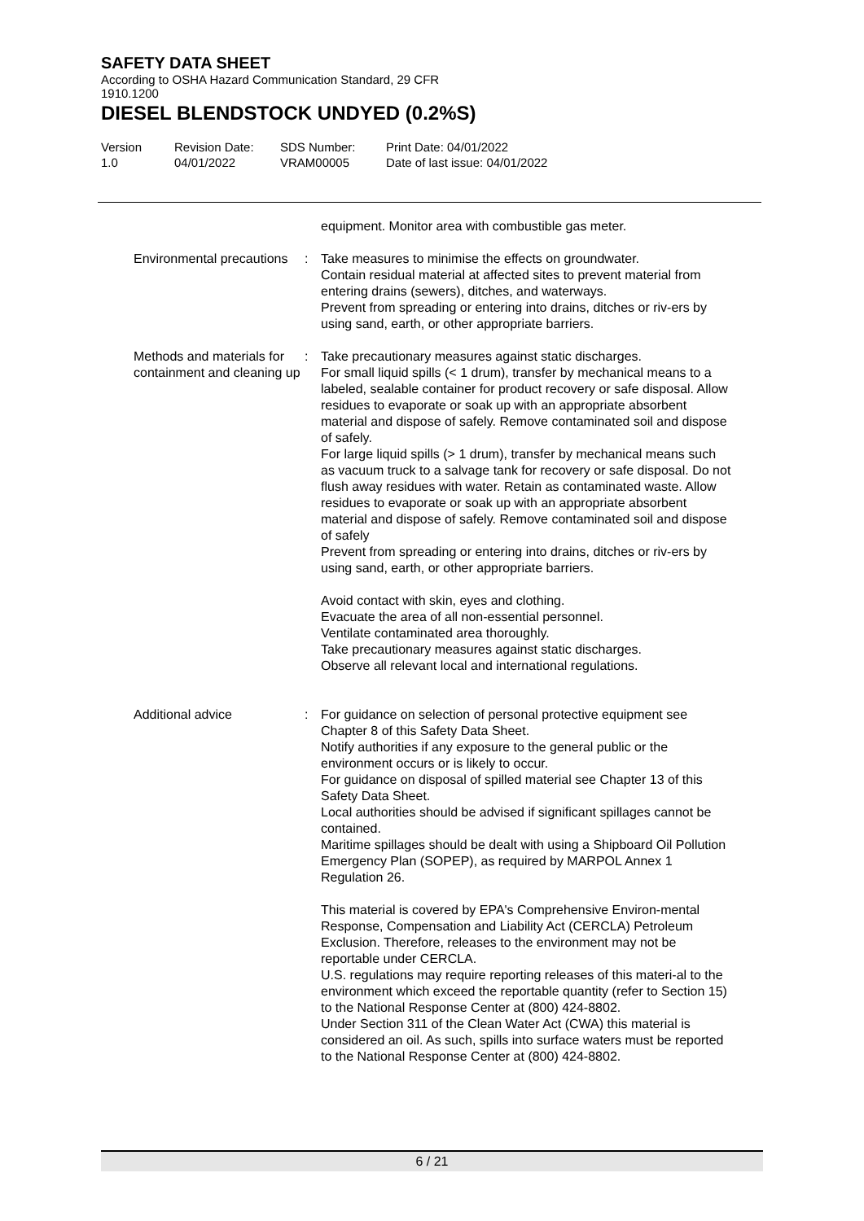SAFETY DATA SHEET
According to OSHA Hazard Communication Standard, 29 CFR
1910.1200
DIESEL BLENDSTOCK UNDYED (0.2%S)
Version
1.0
Revision Date:
04/01/2022
SDS Number:
VRAM00005
Print Date: 04/01/2022
Date of last issue: 04/01/2022
equipment. Monitor area with combustible gas meter.
Environmental precautions : Take measures to minimise the effects on groundwater.
Contain residual material at affected sites to prevent material from entering drains (sewers), ditches, and waterways.
Prevent from spreading or entering into drains, ditches or riv-ers by using sand, earth, or other appropriate barriers.
Methods and materials for containment and cleaning up
: Take precautionary measures against static discharges.
For small liquid spills (< 1 drum), transfer by mechanical means to a labeled, sealable container for product recovery or safe disposal. Allow residues to evaporate or soak up with an appropriate absorbent material and dispose of safely. Remove contaminated soil and dispose of safely.
For large liquid spills (> 1 drum), transfer by mechanical means such as vacuum truck to a salvage tank for recovery or safe disposal. Do not flush away residues with water. Retain as contaminated waste. Allow residues to evaporate or soak up with an appropriate absorbent material and dispose of safely. Remove contaminated soil and dispose of safely
Prevent from spreading or entering into drains, ditches or riv-ers by using sand, earth, or other appropriate barriers.
Avoid contact with skin, eyes and clothing.
Evacuate the area of all non-essential personnel.
Ventilate contaminated area thoroughly.
Take precautionary measures against static discharges.
Observe all relevant local and international regulations.
Additional advice : For guidance on selection of personal protective equipment see Chapter 8 of this Safety Data Sheet.
Notify authorities if any exposure to the general public or the environment occurs or is likely to occur.
For guidance on disposal of spilled material see Chapter 13 of this Safety Data Sheet.
Local authorities should be advised if significant spillages cannot be contained.
Maritime spillages should be dealt with using a Shipboard Oil Pollution Emergency Plan (SOPEP), as required by MARPOL Annex 1 Regulation 26.
This material is covered by EPA's Comprehensive Environ-mental Response, Compensation and Liability Act (CERCLA) Petroleum Exclusion. Therefore, releases to the environment may not be reportable under CERCLA.
U.S. regulations may require reporting releases of this materi-al to the environment which exceed the reportable quantity (refer to Section 15) to the National Response Center at (800) 424-8802.
Under Section 311 of the Clean Water Act (CWA) this material is considered an oil. As such, spills into surface waters must be reported to the National Response Center at (800) 424-8802.
6 / 21